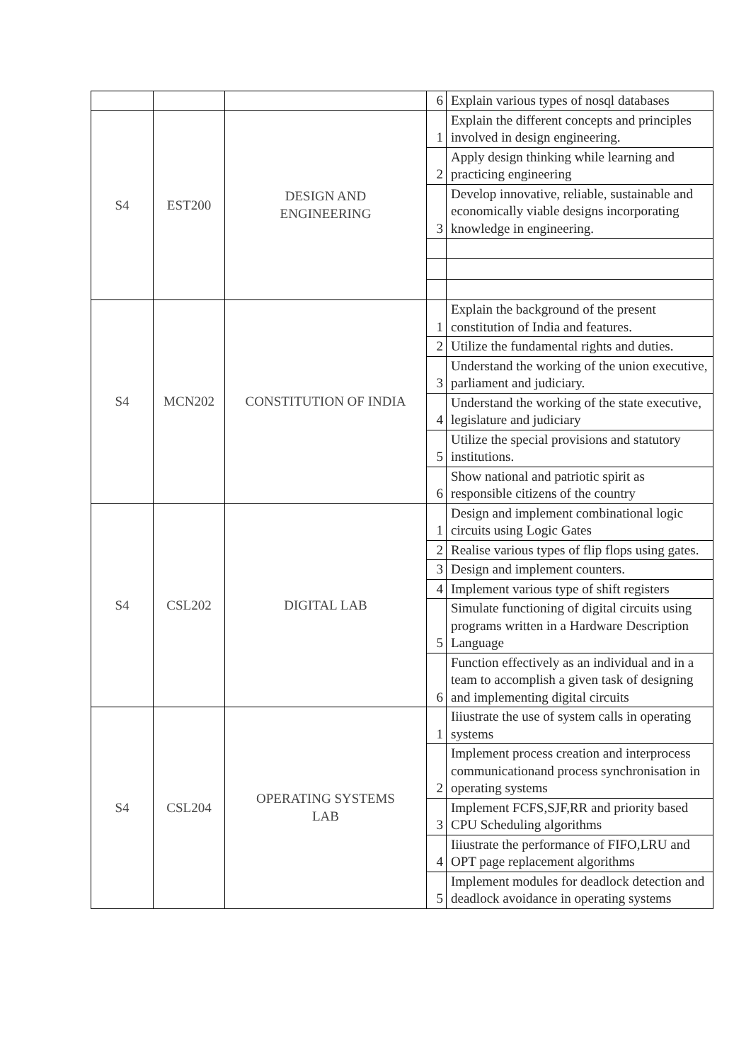| | | | 6 | Explain various types of nosql databases |
| S4 | EST200 | DESIGN AND ENGINEERING | 1 | Explain the different concepts and principles involved in design engineering. |
| | | | 2 | Apply design thinking while learning and practicing engineering |
| | | | 3 | Develop innovative, reliable, sustainable and economically viable designs incorporating knowledge in engineering. |
| S4 | MCN202 | CONSTITUTION OF INDIA | 1 | Explain the background of the present constitution of India and features. |
| | | | 2 | Utilize the fundamental rights and duties. |
| | | | 3 | Understand the working of the union executive, parliament and judiciary. |
| | | | 4 | Understand the working of the state executive, legislature and judiciary |
| | | | 5 | Utilize the special provisions and statutory institutions. |
| | | | 6 | Show national and patriotic spirit as responsible citizens of the country |
| S4 | CSL202 | DIGITAL LAB | 1 | Design and implement combinational logic circuits using Logic Gates |
| | | | 2 | Realise various types of flip flops using gates. |
| | | | 3 | Design and implement counters. |
| | | | 4 | Implement various type of shift registers |
| | | | 5 | Simulate functioning of digital circuits using programs written in a Hardware Description Language |
| | | | 6 | Function effectively as an individual and in a team to accomplish a given task of designing and implementing digital circuits |
| S4 | CSL204 | OPERATING SYSTEMS LAB | 1 | Iiiustrate the use of system calls in operating systems |
| | | | 2 | Implement process creation and interprocess communicationand process synchronisation in operating systems |
| | | | 3 | Implement FCFS,SJF,RR and priority based CPU Scheduling algorithms |
| | | | 4 | Iiiustrate the performance of FIFO,LRU and OPT page replacement algorithms |
| | | | 5 | Implement modules for deadlock detection and deadlock avoidance in operating systems |